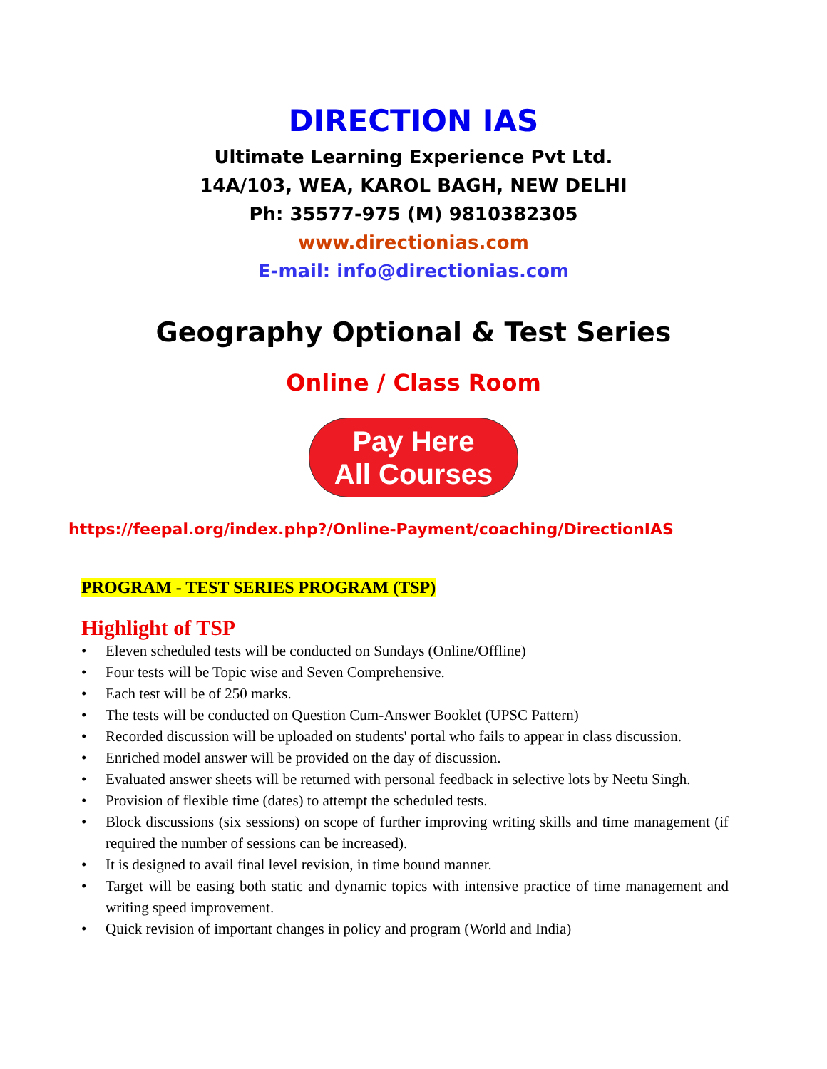DIRECTION IAS
Ultimate Learning Experience Pvt Ltd.
14A/103, WEA, KAROL BAGH, NEW DELHI
Ph: 35577-975 (M) 9810382305
www.directionias.com
E-mail: info@directionias.com
Geography Optional & Test Series
Online / Class Room
Pay Here
All Courses
https://feepal.org/index.php?/Online-Payment/coaching/DirectionIAS
PROGRAM - TEST SERIES PROGRAM (TSP)
Highlight of TSP
• Eleven scheduled tests will be conducted on Sundays (Online/Offline)
• Four tests will be Topic wise and Seven Comprehensive.
• Each test will be of 250 marks.
• The tests will be conducted on Question Cum-Answer Booklet (UPSC Pattern)
• Recorded discussion will be uploaded on students' portal who fails to appear in class discussion.
• Enriched model answer will be provided on the day of discussion.
• Evaluated answer sheets will be returned with personal feedback in selective lots by Neetu Singh.
• Provision of flexible time (dates) to attempt the scheduled tests.
• Block discussions (six sessions) on scope of further improving writing skills and time management (if required the number of sessions can be increased).
• It is designed to avail final level revision, in time bound manner.
• Target will be easing both static and dynamic topics with intensive practice of time management and writing speed improvement.
• Quick revision of important changes in policy and program (World and India)